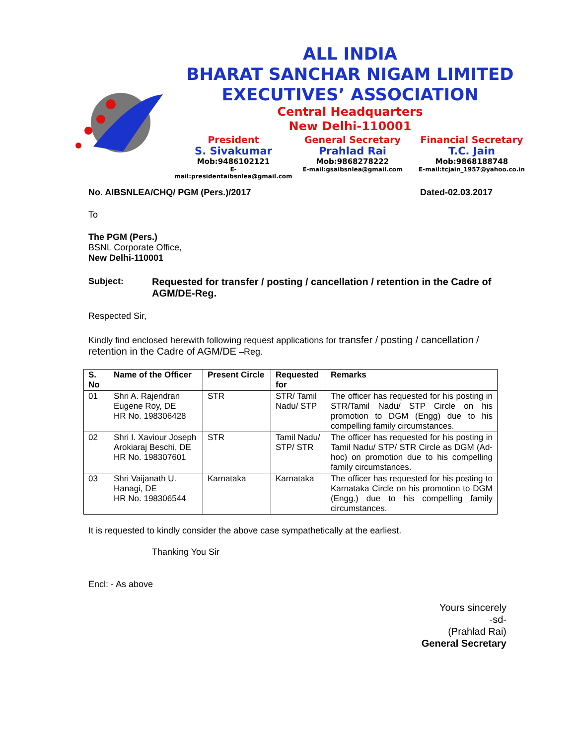ALL INDIA
BHARAT SANCHAR NIGAM LIMITED
EXECUTIVES’ ASSOCIATION
Central Headquarters
New Delhi-110001
President
S. Sivakumar
Mob:9486102121
E-mail:presidentaibsnlea@gmail.com
General Secretary
Prahlad Rai
Mob:9868278222
E-mail:gsaibsnlea@gmail.com
Financial Secretary
T.C. Jain
Mob:9868188748
E-mail:tcjain_1957@yahoo.co.in
No. AIBSNLEA/CHQ/ PGM (Pers.)/2017 Dated-02.03.2017
To
The PGM (Pers.)
BSNL Corporate Office,
New Delhi-110001
Subject: Requested for transfer / posting / cancellation / retention in the Cadre of AGM/DE-Reg.
Respected Sir,
Kindly find enclosed herewith following request applications for transfer / posting / cancellation / retention in the Cadre of AGM/DE –Reg.
| S. No | Name of the Officer | Present Circle | Requested for | Remarks |
| --- | --- | --- | --- | --- |
| 01 | Shri A. Rajendran Eugene Roy, DE HR No. 198306428 | STR | STR/ Tamil Nadu/ STP | The officer has requested for his posting in STR/Tamil Nadu/ STP Circle on his promotion to DGM (Engg) due to his compelling family circumstances. |
| 02 | Shri I. Xaviour Joseph Arokiaraj Beschi, DE HR No. 198307601 | STR | Tamil Nadu/ STP/ STR | The officer has requested for his posting in Tamil Nadu/ STP/ STR Circle as DGM (Ad-hoc) on promotion due to his compelling family circumstances. |
| 03 | Shri Vaijanath U. Hanagi, DE HR No. 198306544 | Karnataka | Karnataka | The officer has requested for his posting to Karnataka Circle on his promotion to DGM (Engg.) due to his compelling family circumstances. |
It is requested to kindly consider the above case sympathetically at the earliest.
Thanking You Sir
Encl: - As above
Yours sincerely
-sd-
(Prahlad Rai)
General Secretary